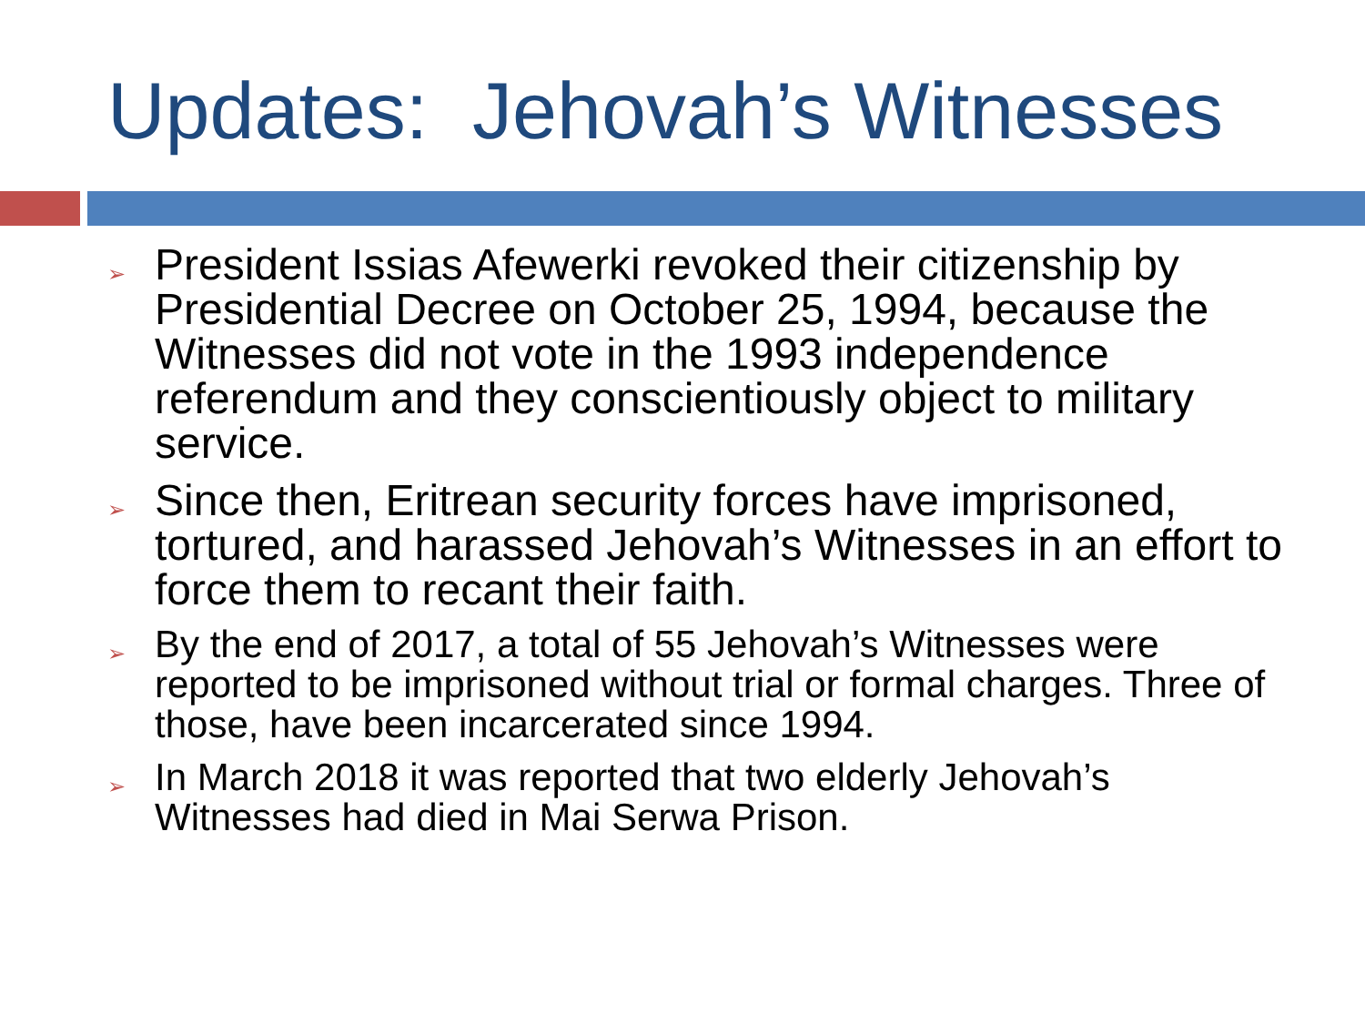Updates: Jehovah’s Witnesses
➢ President Issias Afewerki revoked their citizenship by Presidential Decree on October 25, 1994, because the Witnesses did not vote in the 1993 independence referendum and they conscientiously object to military service.
➢ Since then, Eritrean security forces have imprisoned, tortured, and harassed Jehovah’s Witnesses in an effort to force them to recant their faith.
➢ By the end of 2017, a total of 55 Jehovah’s Witnesses were reported to be imprisoned without trial or formal charges. Three of those, have been incarcerated since 1994.
➢ In March 2018 it was reported that two elderly Jehovah’s Witnesses had died in Mai Serwa Prison.